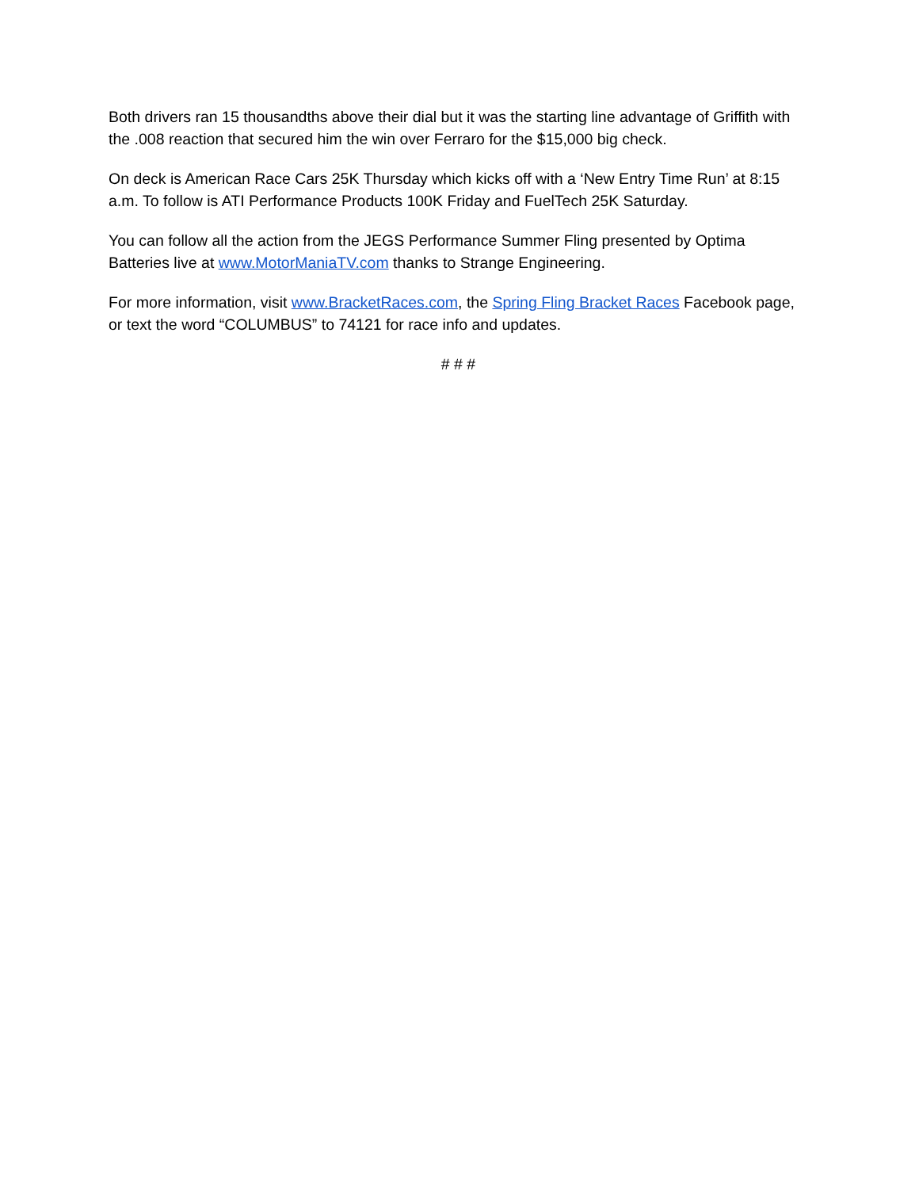Both drivers ran 15 thousandths above their dial but it was the starting line advantage of Griffith with the .008 reaction that secured him the win over Ferraro for the $15,000 big check.
On deck is American Race Cars 25K Thursday which kicks off with a ‘New Entry Time Run’ at 8:15 a.m. To follow is ATI Performance Products 100K Friday and FuelTech 25K Saturday.
You can follow all the action from the JEGS Performance Summer Fling presented by Optima Batteries live at www.MotorManiaTV.com thanks to Strange Engineering.
For more information, visit www.BracketRaces.com, the Spring Fling Bracket Races Facebook page, or text the word “COLUMBUS” to 74121 for race info and updates.
# # #